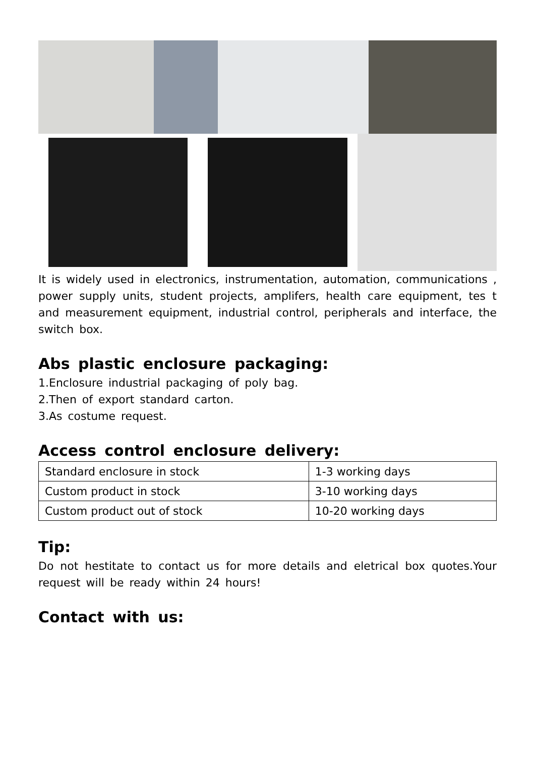It is widely used in electronics, instrumentation, automation, communications , power supply units, student projects, amplifers, health care equipment, tes t and measurement equipment, industrial control, peripherals and interface, the switch box.
Abs plastic enclosure packaging:
1.Enclosure industrial packaging of poly bag.
2.Then of export standard carton.
3.As costume request.
Access control enclosure delivery:
| Standard enclosure in stock | 1-3 working days |
| Custom product in stock | 3-10 working days |
| Custom product out of stock | 10-20 working days |
Tip:
Do not hestitate to contact us for more details and eletrical box quotes.Your request will be ready within 24 hours!
Contact with us: